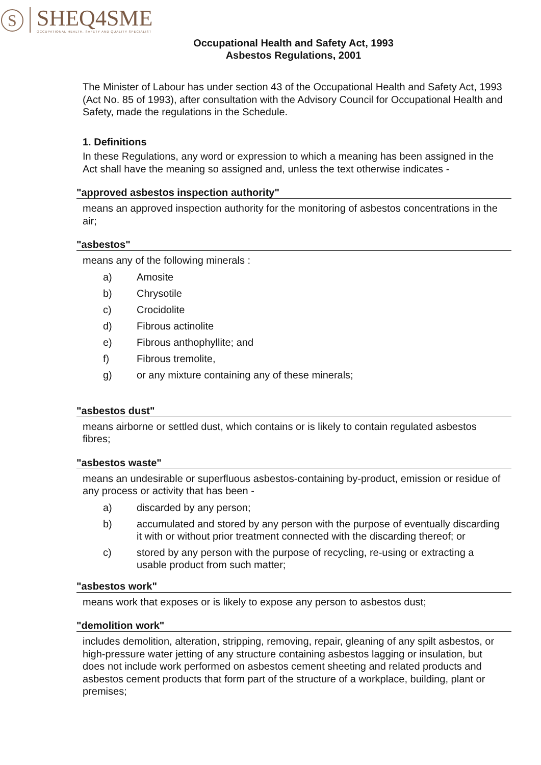S
SHEQ4SME
OCCUPATIONAL HEALTH, SAFETY AND QUALITY SPECIALIST
Occupational Health and Safety Act, 1993
Asbestos Regulations, 2001
The Minister of Labour has under section 43 of the Occupational Health and Safety Act, 1993 (Act No. 85 of 1993), after consultation with the Advisory Council for Occupational Health and Safety, made the regulations in the Schedule.
1. Definitions
In these Regulations, any word or expression to which a meaning has been assigned in the Act shall have the meaning so assigned and, unless the text otherwise indicates -
"approved asbestos inspection authority"
means an approved inspection authority for the monitoring of asbestos concentrations in the air;
"asbestos"
means any of the following minerals :
a) Amosite
b) Chrysotile
c) Crocidolite
d) Fibrous actinolite
e) Fibrous anthophyllite; and
f) Fibrous tremolite,
g) or any mixture containing any of these minerals;
"asbestos dust"
means airborne or settled dust, which contains or is likely to contain regulated asbestos fibres;
"asbestos waste"
means an undesirable or superfluous asbestos-containing by-product, emission or residue of any process or activity that has been -
a) discarded by any person;
b) accumulated and stored by any person with the purpose of eventually discarding it with or without prior treatment connected with the discarding thereof; or
c) stored by any person with the purpose of recycling, re-using or extracting a usable product from such matter;
"asbestos work"
means work that exposes or is likely to expose any person to asbestos dust;
"demolition work"
includes demolition, alteration, stripping, removing, repair, gleaning of any spilt asbestos, or high-pressure water jetting of any structure containing asbestos lagging or insulation, but does not include work performed on asbestos cement sheeting and related products and asbestos cement products that form part of the structure of a workplace, building, plant or premises;